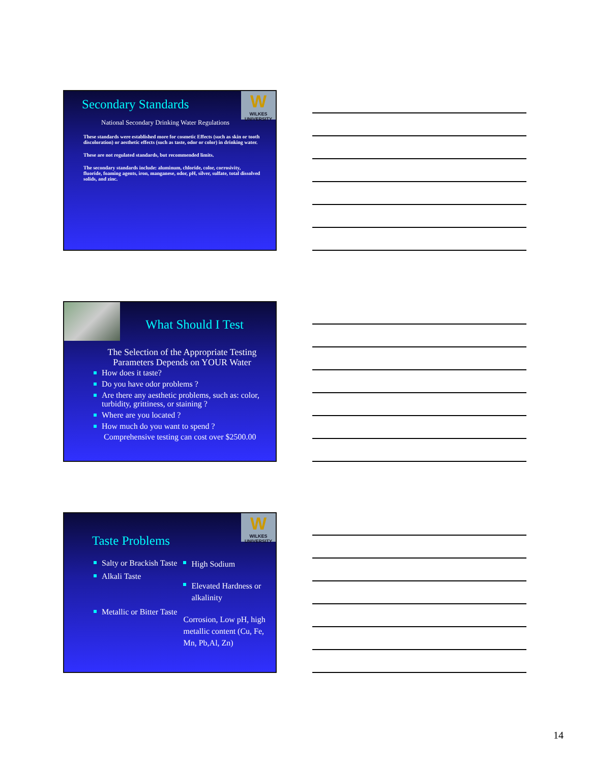W
WILKES UNIVERSITY
Secondary Standards
National Secondary Drinking Water Regulations
These standards were established more for cosmetic Effects (such as skin or tooth discoloration) or aesthetic effects (such as taste, odor or color) in drinking water.
These are not regulated standards, but recommended limits.
The secondary standards include: aluminum, chloride, color, corrosivity, fluoride, foaming agents, iron, manganese, odor, pH, silver, sulfate, total dissolved solids, and zinc.
What Should I Test
The Selection of the Appropriate Testing Parameters Depends on YOUR Water
How does it taste?
Do you have odor problems ?
Are there any aesthetic problems, such as: color, turbidity, grittiness, or staining ?
Where are you located ?
How much do you want to spend ?
Comprehensive testing can cost over $2500.00
W
WILKES UNIVERSITY
Taste Problems
Salty or Brackish Taste
Alkali Taste
Metallic or Bitter Taste
High Sodium
Elevated Hardness or alkalinity
Corrosion, Low pH, high metallic content (Cu, Fe, Mn, Pb,Al, Zn)
14